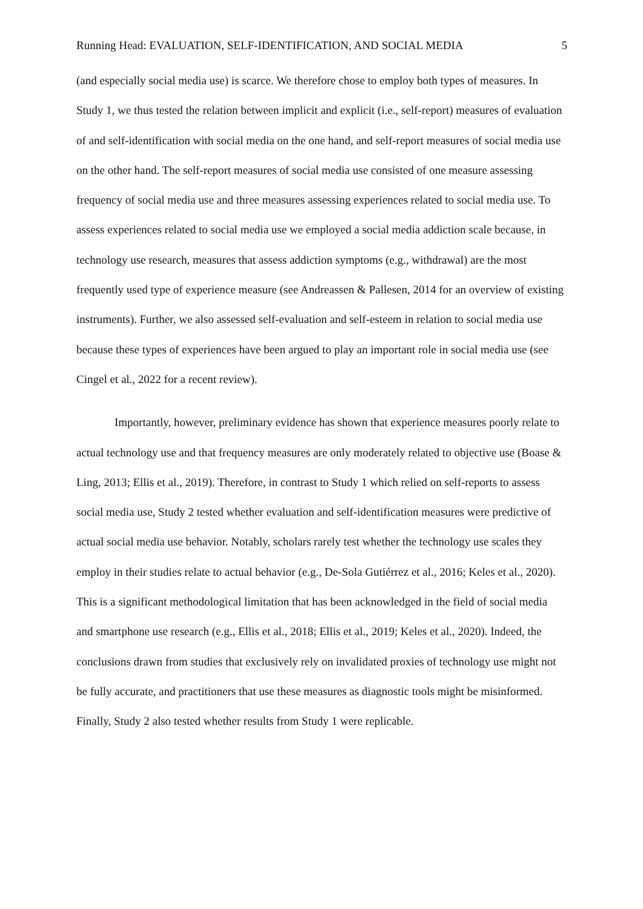Running Head: EVALUATION, SELF-IDENTIFICATION, AND SOCIAL MEDIA 5
(and especially social media use) is scarce. We therefore chose to employ both types of measures. In Study 1, we thus tested the relation between implicit and explicit (i.e., self-report) measures of evaluation of and self-identification with social media on the one hand, and self-report measures of social media use on the other hand. The self-report measures of social media use consisted of one measure assessing frequency of social media use and three measures assessing experiences related to social media use. To assess experiences related to social media use we employed a social media addiction scale because, in technology use research, measures that assess addiction symptoms (e.g., withdrawal) are the most frequently used type of experience measure (see Andreassen & Pallesen, 2014 for an overview of existing instruments). Further, we also assessed self-evaluation and self-esteem in relation to social media use because these types of experiences have been argued to play an important role in social media use (see Cingel et al., 2022 for a recent review).
Importantly, however, preliminary evidence has shown that experience measures poorly relate to actual technology use and that frequency measures are only moderately related to objective use (Boase & Ling, 2013; Ellis et al., 2019). Therefore, in contrast to Study 1 which relied on self-reports to assess social media use, Study 2 tested whether evaluation and self-identification measures were predictive of actual social media use behavior. Notably, scholars rarely test whether the technology use scales they employ in their studies relate to actual behavior (e.g., De-Sola Gutiérrez et al., 2016; Keles et al., 2020). This is a significant methodological limitation that has been acknowledged in the field of social media and smartphone use research (e.g., Ellis et al., 2018; Ellis et al., 2019; Keles et al., 2020). Indeed, the conclusions drawn from studies that exclusively rely on invalidated proxies of technology use might not be fully accurate, and practitioners that use these measures as diagnostic tools might be misinformed. Finally, Study 2 also tested whether results from Study 1 were replicable.